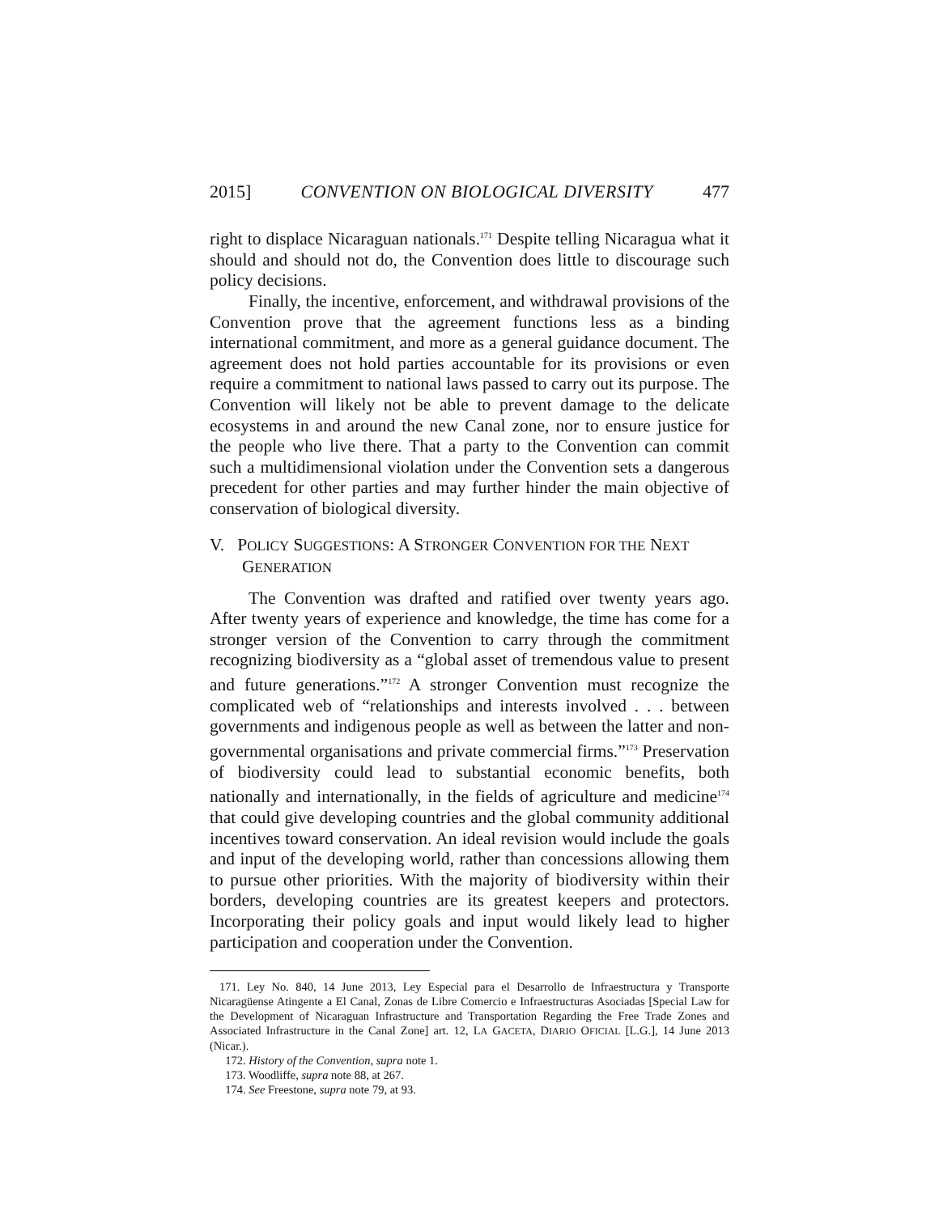2015] CONVENTION ON BIOLOGICAL DIVERSITY 477
right to displace Nicaraguan nationals.<sup>171</sup> Despite telling Nicaragua what it should and should not do, the Convention does little to discourage such policy decisions.
Finally, the incentive, enforcement, and withdrawal provisions of the Convention prove that the agreement functions less as a binding international commitment, and more as a general guidance document. The agreement does not hold parties accountable for its provisions or even require a commitment to national laws passed to carry out its purpose. The Convention will likely not be able to prevent damage to the delicate ecosystems in and around the new Canal zone, nor to ensure justice for the people who live there. That a party to the Convention can commit such a multidimensional violation under the Convention sets a dangerous precedent for other parties and may further hinder the main objective of conservation of biological diversity.
V. POLICY SUGGESTIONS: A STRONGER CONVENTION FOR THE NEXT GENERATION
The Convention was drafted and ratified over twenty years ago. After twenty years of experience and knowledge, the time has come for a stronger version of the Convention to carry through the commitment recognizing biodiversity as a “global asset of tremendous value to present and future generations.”<sup>172</sup> A stronger Convention must recognize the complicated web of “relationships and interests involved . . . between governments and indigenous people as well as between the latter and non-governmental organisations and private commercial firms.”<sup>173</sup> Preservation of biodiversity could lead to substantial economic benefits, both nationally and internationally, in the fields of agriculture and medicine<sup>174</sup> that could give developing countries and the global community additional incentives toward conservation. An ideal revision would include the goals and input of the developing world, rather than concessions allowing them to pursue other priorities. With the majority of biodiversity within their borders, developing countries are its greatest keepers and protectors. Incorporating their policy goals and input would likely lead to higher participation and cooperation under the Convention.
171. Ley No. 840, 14 June 2013, Ley Especial para el Desarrollo de Infraestructura y Transporte Nicaragüense Atingente a El Canal, Zonas de Libre Comercio e Infraestructuras Asociadas [Special Law for the Development of Nicaraguan Infrastructure and Transportation Regarding the Free Trade Zones and Associated Infrastructure in the Canal Zone] art. 12, LA GACETA, DIARIO OFICIAL [L.G.], 14 June 2013 (Nicar.).
172. History of the Convention, supra note 1.
173. Woodliffe, supra note 88, at 267.
174. See Freestone, supra note 79, at 93.